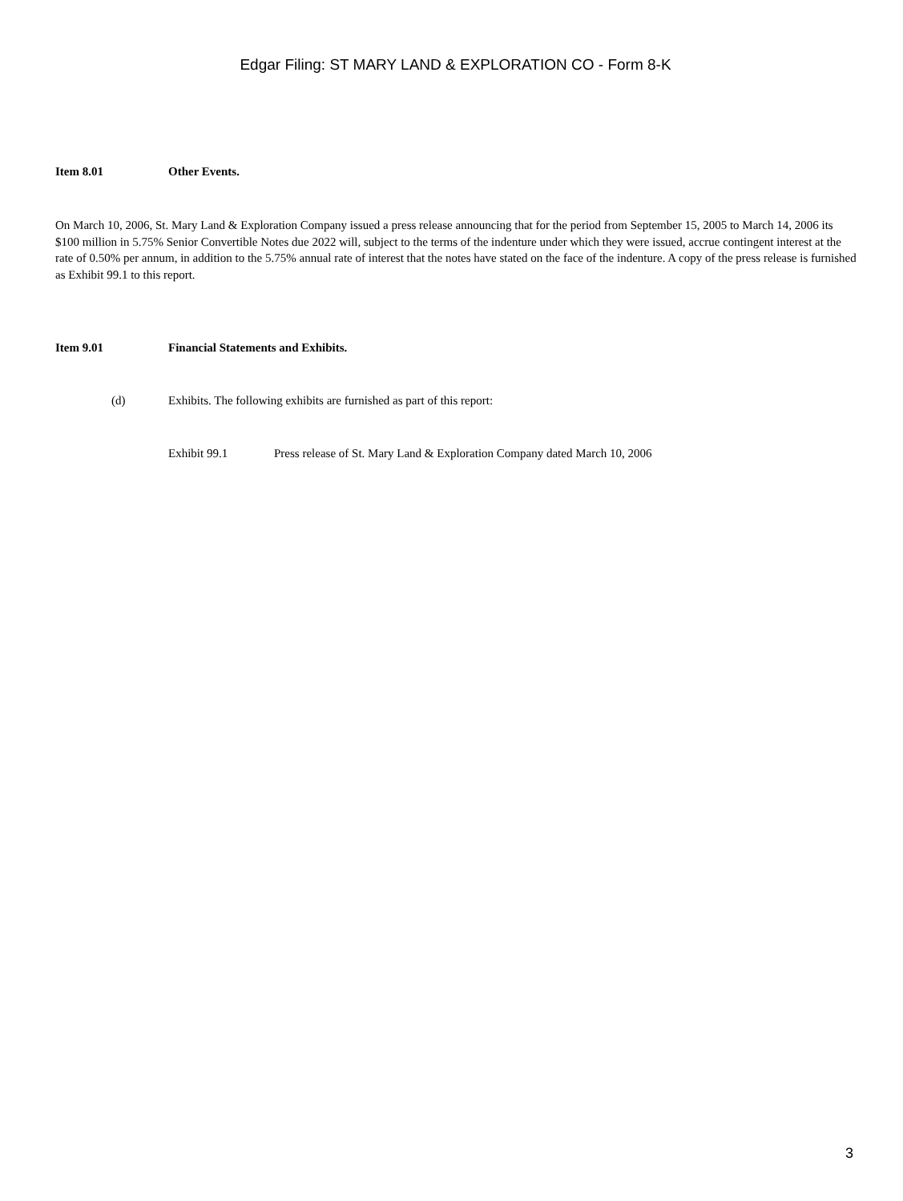Edgar Filing: ST MARY LAND & EXPLORATION CO - Form 8-K
Item 8.01 Other Events.
On March 10, 2006, St. Mary Land & Exploration Company issued a press release announcing that for the period from September 15, 2005 to March 14, 2006 its $100 million in 5.75% Senior Convertible Notes due 2022 will, subject to the terms of the indenture under which they were issued, accrue contingent interest at the rate of 0.50% per annum, in addition to the 5.75% annual rate of interest that the notes have stated on the face of the indenture. A copy of the press release is furnished as Exhibit 99.1 to this report.
Item 9.01 Financial Statements and Exhibits.
(d) Exhibits. The following exhibits are furnished as part of this report:
Exhibit 99.1 Press release of St. Mary Land & Exploration Company dated March 10, 2006
3